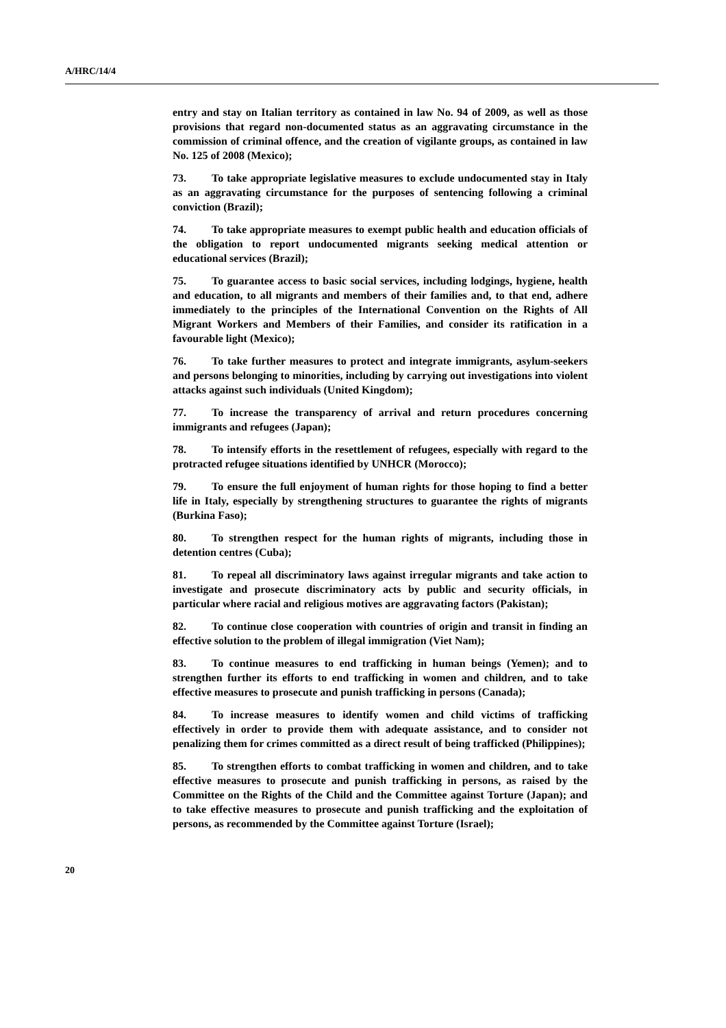A/HRC/14/4
entry and stay on Italian territory as contained in law No. 94 of 2009, as well as those provisions that regard non-documented status as an aggravating circumstance in the commission of criminal offence, and the creation of vigilante groups, as contained in law No. 125 of 2008 (Mexico);
73. To take appropriate legislative measures to exclude undocumented stay in Italy as an aggravating circumstance for the purposes of sentencing following a criminal conviction (Brazil);
74. To take appropriate measures to exempt public health and education officials of the obligation to report undocumented migrants seeking medical attention or educational services (Brazil);
75. To guarantee access to basic social services, including lodgings, hygiene, health and education, to all migrants and members of their families and, to that end, adhere immediately to the principles of the International Convention on the Rights of All Migrant Workers and Members of their Families, and consider its ratification in a favourable light (Mexico);
76. To take further measures to protect and integrate immigrants, asylum-seekers and persons belonging to minorities, including by carrying out investigations into violent attacks against such individuals (United Kingdom);
77. To increase the transparency of arrival and return procedures concerning immigrants and refugees (Japan);
78. To intensify efforts in the resettlement of refugees, especially with regard to the protracted refugee situations identified by UNHCR (Morocco);
79. To ensure the full enjoyment of human rights for those hoping to find a better life in Italy, especially by strengthening structures to guarantee the rights of migrants (Burkina Faso);
80. To strengthen respect for the human rights of migrants, including those in detention centres (Cuba);
81. To repeal all discriminatory laws against irregular migrants and take action to investigate and prosecute discriminatory acts by public and security officials, in particular where racial and religious motives are aggravating factors (Pakistan);
82. To continue close cooperation with countries of origin and transit in finding an effective solution to the problem of illegal immigration (Viet Nam);
83. To continue measures to end trafficking in human beings (Yemen); and to strengthen further its efforts to end trafficking in women and children, and to take effective measures to prosecute and punish trafficking in persons (Canada);
84. To increase measures to identify women and child victims of trafficking effectively in order to provide them with adequate assistance, and to consider not penalizing them for crimes committed as a direct result of being trafficked (Philippines);
85. To strengthen efforts to combat trafficking in women and children, and to take effective measures to prosecute and punish trafficking in persons, as raised by the Committee on the Rights of the Child and the Committee against Torture (Japan); and to take effective measures to prosecute and punish trafficking and the exploitation of persons, as recommended by the Committee against Torture (Israel);
20